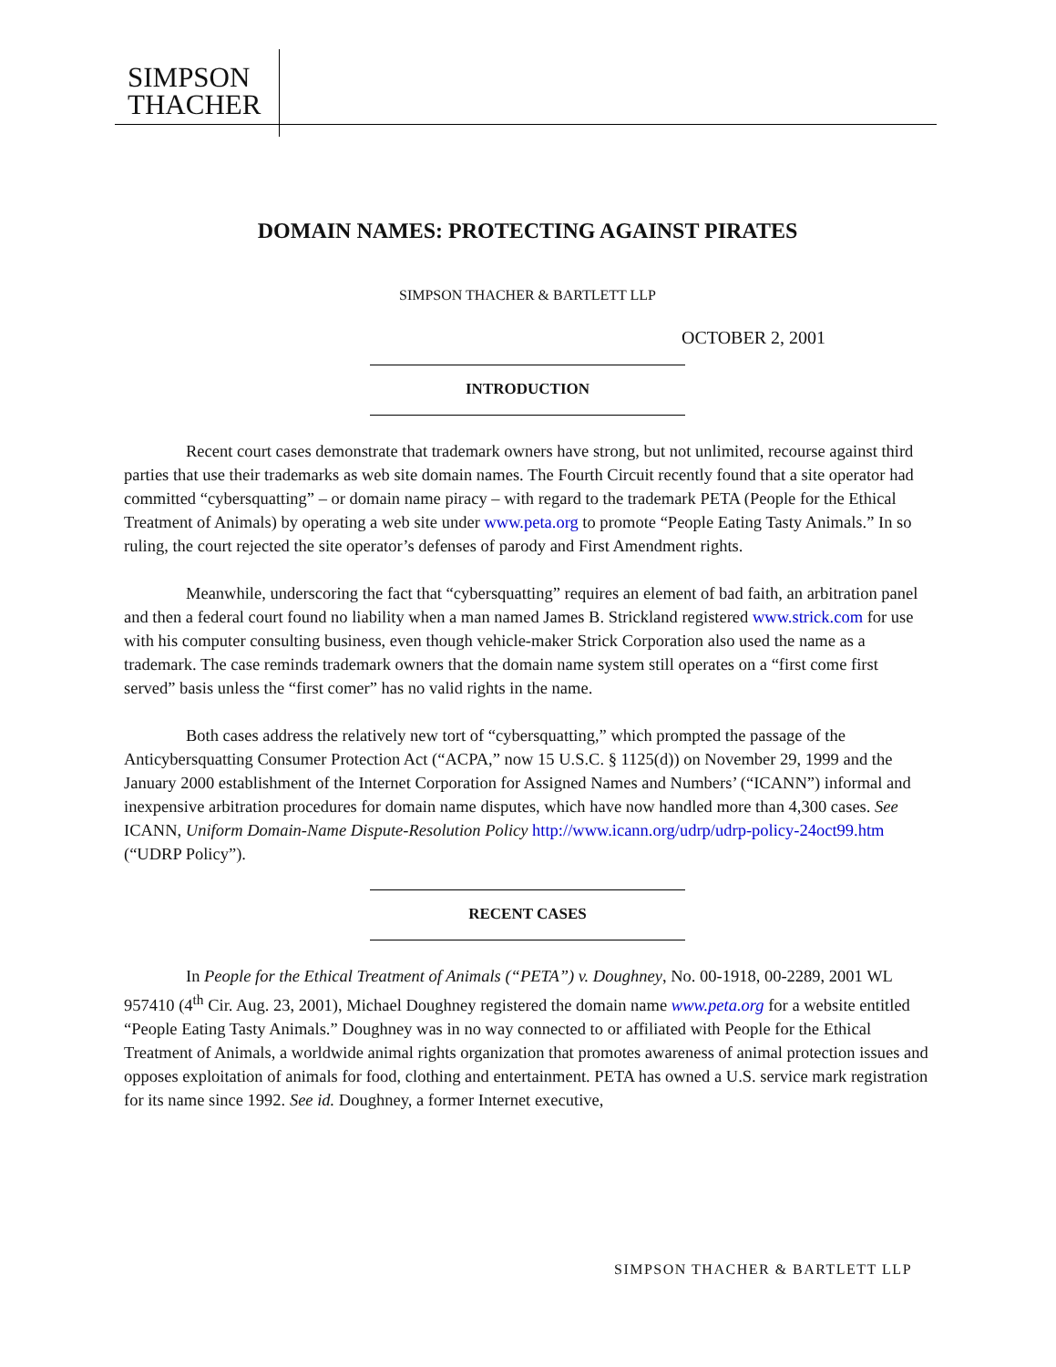SIMPSON
THACHER
DOMAIN NAMES: PROTECTING AGAINST PIRATES
SIMPSON THACHER & BARTLETT LLP
OCTOBER 2, 2001
INTRODUCTION
Recent court cases demonstrate that trademark owners have strong, but not unlimited, recourse against third parties that use their trademarks as web site domain names. The Fourth Circuit recently found that a site operator had committed “cybersquatting” – or domain name piracy – with regard to the trademark PETA (People for the Ethical Treatment of Animals) by operating a web site under www.peta.org to promote “People Eating Tasty Animals.” In so ruling, the court rejected the site operator’s defenses of parody and First Amendment rights.
Meanwhile, underscoring the fact that “cybersquatting” requires an element of bad faith, an arbitration panel and then a federal court found no liability when a man named James B. Strickland registered www.strick.com for use with his computer consulting business, even though vehicle-maker Strick Corporation also used the name as a trademark. The case reminds trademark owners that the domain name system still operates on a “first come first served” basis unless the “first comer” has no valid rights in the name.
Both cases address the relatively new tort of “cybersquatting,” which prompted the passage of the Anticybersquatting Consumer Protection Act (“ACPA,” now 15 U.S.C. § 1125(d)) on November 29, 1999 and the January 2000 establishment of the Internet Corporation for Assigned Names and Numbers’ (“ICANN”) informal and inexpensive arbitration procedures for domain name disputes, which have now handled more than 4,300 cases. See ICANN, Uniform Domain-Name Dispute-Resolution Policy http://www.icann.org/udrp/udrp-policy-24oct99.htm (“UDRP Policy”).
RECENT CASES
In People for the Ethical Treatment of Animals (“PETA”) v. Doughney, No. 00-1918, 00-2289, 2001 WL 957410 (4<sup>th</sup> Cir. Aug. 23, 2001), Michael Doughney registered the domain name www.peta.org for a website entitled “People Eating Tasty Animals.” Doughney was in no way connected to or affiliated with People for the Ethical Treatment of Animals, a worldwide animal rights organization that promotes awareness of animal protection issues and opposes exploitation of animals for food, clothing and entertainment. PETA has owned a U.S. service mark registration for its name since 1992. See id. Doughney, a former Internet executive,
SIMPSON THACHER & BARTLETT LLP